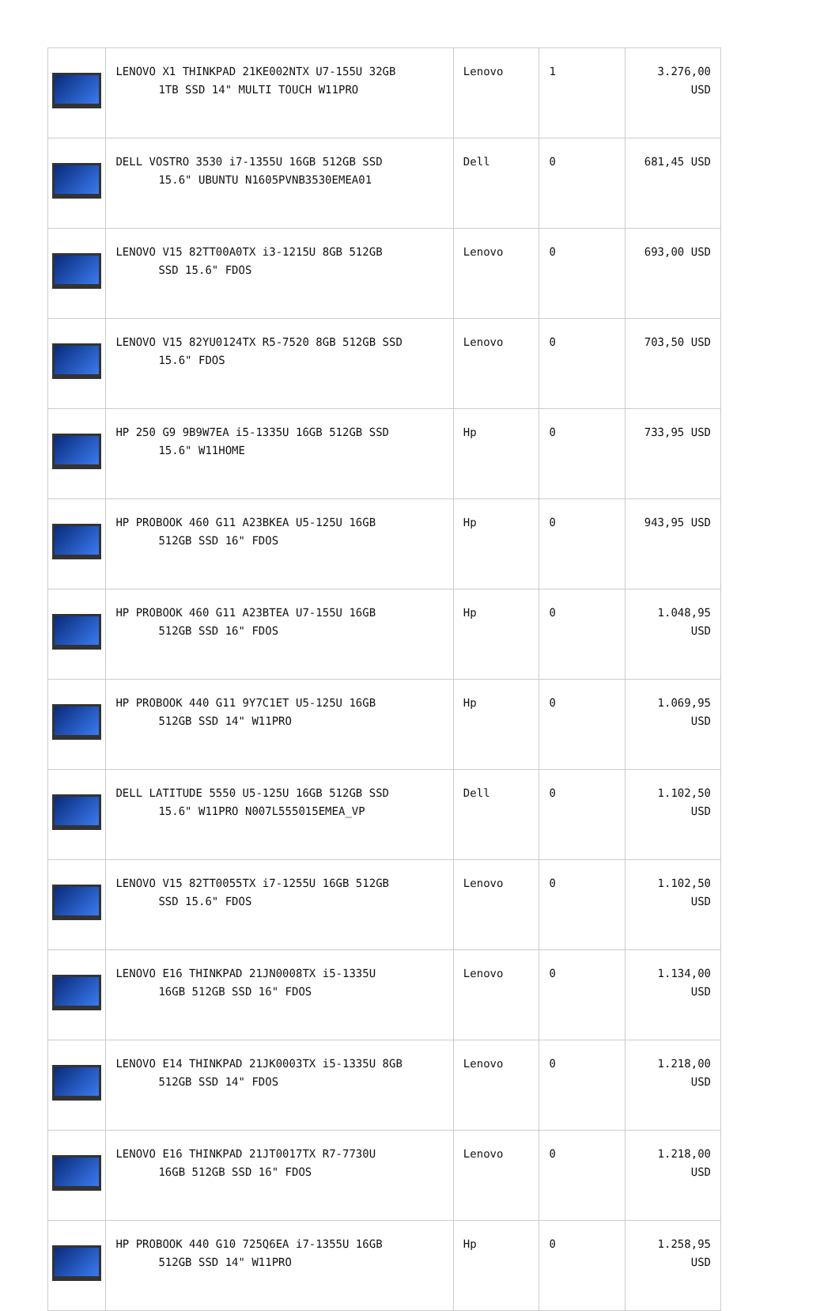| | LENOVO X1 THINKPAD 21KE002NTX U7-155U 32GB 1TB SSD 14" MULTI TOUCH W11PRO | Lenovo | 1 | 3.276,00 USD |
| | DELL VOSTRO 3530 i7-1355U 16GB 512GB SSD 15.6" UBUNTU N1605PVNB3530EMEA01 | Dell | 0 | 681,45 USD |
| | LENOVO V15 82TT00A0TX i3-1215U 8GB 512GB SSD 15.6" FDOS | Lenovo | 0 | 693,00 USD |
| | LENOVO V15 82YU0124TX R5-7520 8GB 512GB SSD 15.6" FDOS | Lenovo | 0 | 703,50 USD |
| | HP 250 G9 9B9W7EA i5-1335U 16GB 512GB SSD 15.6" W11HOME | Hp | 0 | 733,95 USD |
| | HP PROBOOK 460 G11 A23BKEA U5-125U 16GB 512GB SSD 16" FDOS | Hp | 0 | 943,95 USD |
| | HP PROBOOK 460 G11 A23BTEA U7-155U 16GB 512GB SSD 16" FDOS | Hp | 0 | 1.048,95 USD |
| | HP PROBOOK 440 G11 9Y7C1ET U5-125U 16GB 512GB SSD 14" W11PRO | Hp | 0 | 1.069,95 USD |
| | DELL LATITUDE 5550 U5-125U 16GB 512GB SSD 15.6" W11PRO N007L555015EMEA_VP | Dell | 0 | 1.102,50 USD |
| | LENOVO V15 82TT0055TX i7-1255U 16GB 512GB SSD 15.6" FDOS | Lenovo | 0 | 1.102,50 USD |
| | LENOVO E16 THINKPAD 21JN0008TX i5-1335U 16GB 512GB SSD 16" FDOS | Lenovo | 0 | 1.134,00 USD |
| | LENOVO E14 THINKPAD 21JK0003TX i5-1335U 8GB 512GB SSD 14" FDOS | Lenovo | 0 | 1.218,00 USD |
| | LENOVO E16 THINKPAD 21JT0017TX R7-7730U 16GB 512GB SSD 16" FDOS | Lenovo | 0 | 1.218,00 USD |
| | HP PROBOOK 440 G10 725Q6EA i7-1355U 16GB 512GB SSD 14" W11PRO | Hp | 0 | 1.258,95 USD |